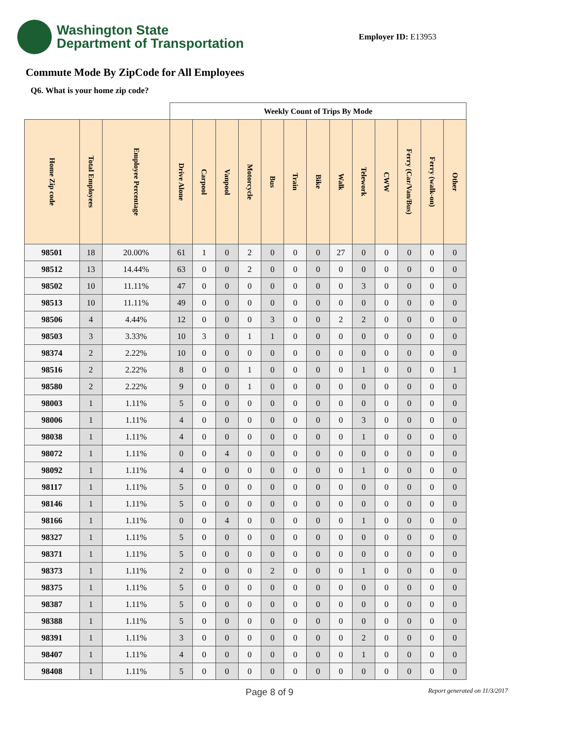Washington State
Department of Transportation
Employer ID: E13953
Commute Mode By ZipCode for All Employees
Q6. What is your home zip code?
| | | | Weekly Count of Trips By Mode | | | | | | | | | | | | |
| --- | --- | --- | --- | --- | --- | --- | --- | --- | --- | --- | --- | --- | --- | --- | --- |
| Home Zip code | Total Employees | Employee Percentage | Drive Alone | Carpool | Vanpool | Motorcycle | Bus | Train | Bike | Walk | Telework | CWW | Ferry (Car/Van/Bus) | Ferry (walk-on) | Other |
| 98501 | 18 | 20.00% | 61 | 1 | 0 | 2 | 0 | 0 | 0 | 27 | 0 | 0 | 0 | 0 | 0 |
| 98512 | 13 | 14.44% | 63 | 0 | 0 | 2 | 0 | 0 | 0 | 0 | 0 | 0 | 0 | 0 | 0 |
| 98502 | 10 | 11.11% | 47 | 0 | 0 | 0 | 0 | 0 | 0 | 0 | 3 | 0 | 0 | 0 | 0 |
| 98513 | 10 | 11.11% | 49 | 0 | 0 | 0 | 0 | 0 | 0 | 0 | 0 | 0 | 0 | 0 | 0 |
| 98506 | 4 | 4.44% | 12 | 0 | 0 | 0 | 3 | 0 | 0 | 2 | 2 | 0 | 0 | 0 | 0 |
| 98503 | 3 | 3.33% | 10 | 3 | 0 | 1 | 1 | 0 | 0 | 0 | 0 | 0 | 0 | 0 | 0 |
| 98374 | 2 | 2.22% | 10 | 0 | 0 | 0 | 0 | 0 | 0 | 0 | 0 | 0 | 0 | 0 | 0 |
| 98516 | 2 | 2.22% | 8 | 0 | 0 | 1 | 0 | 0 | 0 | 0 | 1 | 0 | 0 | 0 | 1 |
| 98580 | 2 | 2.22% | 9 | 0 | 0 | 1 | 0 | 0 | 0 | 0 | 0 | 0 | 0 | 0 | 0 |
| 98003 | 1 | 1.11% | 5 | 0 | 0 | 0 | 0 | 0 | 0 | 0 | 0 | 0 | 0 | 0 | 0 |
| 98006 | 1 | 1.11% | 4 | 0 | 0 | 0 | 0 | 0 | 0 | 0 | 3 | 0 | 0 | 0 | 0 |
| 98038 | 1 | 1.11% | 4 | 0 | 0 | 0 | 0 | 0 | 0 | 0 | 1 | 0 | 0 | 0 | 0 |
| 98072 | 1 | 1.11% | 0 | 0 | 4 | 0 | 0 | 0 | 0 | 0 | 0 | 0 | 0 | 0 | 0 |
| 98092 | 1 | 1.11% | 4 | 0 | 0 | 0 | 0 | 0 | 0 | 0 | 1 | 0 | 0 | 0 | 0 |
| 98117 | 1 | 1.11% | 5 | 0 | 0 | 0 | 0 | 0 | 0 | 0 | 0 | 0 | 0 | 0 | 0 |
| 98146 | 1 | 1.11% | 5 | 0 | 0 | 0 | 0 | 0 | 0 | 0 | 0 | 0 | 0 | 0 | 0 |
| 98166 | 1 | 1.11% | 0 | 0 | 4 | 0 | 0 | 0 | 0 | 0 | 1 | 0 | 0 | 0 | 0 |
| 98327 | 1 | 1.11% | 5 | 0 | 0 | 0 | 0 | 0 | 0 | 0 | 0 | 0 | 0 | 0 | 0 |
| 98371 | 1 | 1.11% | 5 | 0 | 0 | 0 | 0 | 0 | 0 | 0 | 0 | 0 | 0 | 0 | 0 |
| 98373 | 1 | 1.11% | 2 | 0 | 0 | 0 | 2 | 0 | 0 | 0 | 1 | 0 | 0 | 0 | 0 |
| 98375 | 1 | 1.11% | 5 | 0 | 0 | 0 | 0 | 0 | 0 | 0 | 0 | 0 | 0 | 0 | 0 |
| 98387 | 1 | 1.11% | 5 | 0 | 0 | 0 | 0 | 0 | 0 | 0 | 0 | 0 | 0 | 0 | 0 |
| 98388 | 1 | 1.11% | 5 | 0 | 0 | 0 | 0 | 0 | 0 | 0 | 0 | 0 | 0 | 0 | 0 |
| 98391 | 1 | 1.11% | 3 | 0 | 0 | 0 | 0 | 0 | 0 | 0 | 2 | 0 | 0 | 0 | 0 |
| 98407 | 1 | 1.11% | 4 | 0 | 0 | 0 | 0 | 0 | 0 | 0 | 1 | 0 | 0 | 0 | 0 |
| 98408 | 1 | 1.11% | 5 | 0 | 0 | 0 | 0 | 0 | 0 | 0 | 0 | 0 | 0 | 0 | 0 |
Page 8 of 9 Report generated on 11/3/2017